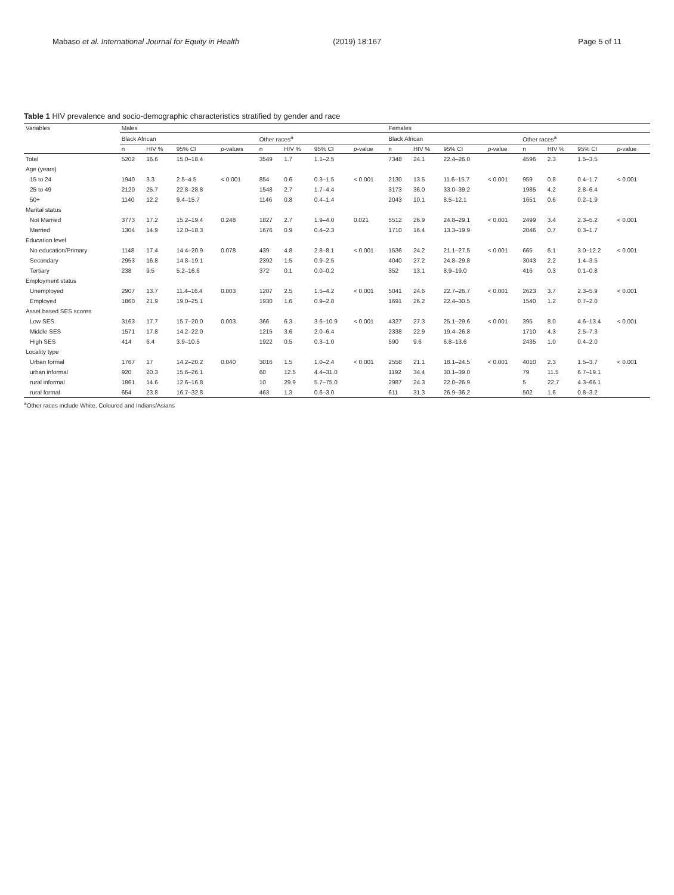Mabaso et al. International Journal for Equity in Health (2019) 18:167 Page 5 of 11
Table 1 HIV prevalence and socio-demographic characteristics stratified by gender and race
| Variables | Males | | | | | | | | Females | | | | | | | |
| --- | --- | --- | --- | --- | --- | --- | --- | --- | --- | --- | --- | --- | --- | --- | --- | --- |
| | Black African | | | | Other races<sup>a</sup> | | | | Black African | | | | Other races<sup>a</sup> | | | |
| | n | HIV % | 95% CI | p -values | n | HIV % | 95% CI | p -value | n | HIV % | 95% CI | p -value | n | HIV % | 95% CI | p -value |
| Total | 5202 | 16.6 | 15.0–18.4 | | 3549 | 1.7 | 1.1–2.5 | | 7348 | 24.1 | 22.4–26.0 | | 4596 | 2.3 | 1.5–3.5 | |
| Age (years) | | | | | | | | | | | | | | | | |
| 15 to 24 | 1940 | 3.3 | 2.5–4.5 | < 0.001 | 854 | 0.6 | 0.3–1.5 | < 0.001 | 2130 | 13.5 | 11.6–15.7 | < 0.001 | 959 | 0.8 | 0.4–1.7 | < 0.001 |
| 25 to 49 | 2120 | 25.7 | 22.8–28.8 | | 1548 | 2.7 | 1.7–4.4 | | 3173 | 36.0 | 33.0–39.2 | | 1985 | 4.2 | 2.8–6.4 | |
| 50+ | 1140 | 12.2 | 9.4–15.7 | | 1146 | 0.8 | 0.4–1.4 | | 2043 | 10.1 | 8.5–12.1 | | 1651 | 0.6 | 0.2–1.9 | |
| Marital status | | | | | | | | | | | | | | | | |
| Not Married | 3773 | 17.2 | 15.2–19.4 | 0.248 | 1827 | 2.7 | 1.9–4.0 | 0.021 | 5512 | 26.9 | 24.8–29.1 | < 0.001 | 2499 | 3.4 | 2.3–5.2 | < 0.001 |
| Married | 1304 | 14.9 | 12.0–18.3 | | 1676 | 0.9 | 0.4–2.3 | | 1710 | 16.4 | 13.3–19.9 | | 2046 | 0.7 | 0.3–1.7 | |
| Education level | | | | | | | | | | | | | | | | |
| No education/Primary | 1148 | 17.4 | 14.4–20.9 | 0.078 | 439 | 4.8 | 2.8–8.1 | < 0.001 | 1536 | 24.2 | 21.1–27.5 | < 0.001 | 665 | 6.1 | 3.0–12.2 | < 0.001 |
| Secondary | 2953 | 16.8 | 14.8–19.1 | | 2392 | 1.5 | 0.9–2.5 | | 4040 | 27.2 | 24.8–29.8 | | 3043 | 2.2 | 1.4–3.5 | |
| Tertiary | 238 | 9.5 | 5.2–16.6 | | 372 | 0.1 | 0.0–0.2 | | 352 | 13.1 | 8.9–19.0 | | 416 | 0.3 | 0.1–0.8 | |
| Employment status | | | | | | | | | | | | | | | | |
| Unemployed | 2907 | 13.7 | 11.4–16.4 | 0.003 | 1207 | 2.5 | 1.5–4.2 | < 0.001 | 5041 | 24.6 | 22.7–26.7 | < 0.001 | 2623 | 3.7 | 2.3–5.9 | < 0.001 |
| Employed | 1860 | 21.9 | 19.0–25.1 | | 1930 | 1.6 | 0.9–2.8 | | 1691 | 26.2 | 22.4–30.5 | | 1540 | 1.2 | 0.7–2.0 | |
| Asset based SES scores | | | | | | | | | | | | | | | | |
| Low SES | 3163 | 17.7 | 15.7–20.0 | 0.003 | 366 | 6.3 | 3.6–10.9 | < 0.001 | 4327 | 27.3 | 25.1–29.6 | < 0.001 | 395 | 8.0 | 4.6–13.4 | < 0.001 |
| Middle SES | 1571 | 17.8 | 14.2–22.0 | | 1215 | 3.6 | 2.0–6.4 | | 2338 | 22.9 | 19.4–26.8 | | 1710 | 4.3 | 2.5–7.3 | |
| High SES | 414 | 6.4 | 3.9–10.5 | | 1922 | 0.5 | 0.3–1.0 | | 590 | 9.6 | 6.8–13.6 | | 2435 | 1.0 | 0.4–2.0 | |
| Locality type | | | | | | | | | | | | | | | | |
| Urban formal | 1767 | 17 | 14.2–20.2 | 0.040 | 3016 | 1.5 | 1.0–2.4 | < 0.001 | 2558 | 21.1 | 18.1–24.5 | < 0.001 | 4010 | 2.3 | 1.5–3.7 | < 0.001 |
| urban informal | 920 | 20.3 | 15.6–26.1 | | 60 | 12.5 | 4.4–31.0 | | 1192 | 34.4 | 30.1–39.0 | | 79 | 11.5 | 6.7–19.1 | |
| rural informal | 1861 | 14.6 | 12.6–16.8 | | 10 | 29.9 | 5.7–75.0 | | 2987 | 24.3 | 22.0–26.9 | | 5 | 22.7 | 4.3–66.1 | |
| rural formal | 654 | 23.8 | 16.7–32.8 | | 463 | 1.3 | 0.6–3.0 | | 611 | 31.3 | 26.9–36.2 | | 502 | 1.6 | 0.8–3.2 | |
<sup>a</sup> Other races include White, Coloured and Indians/Asians